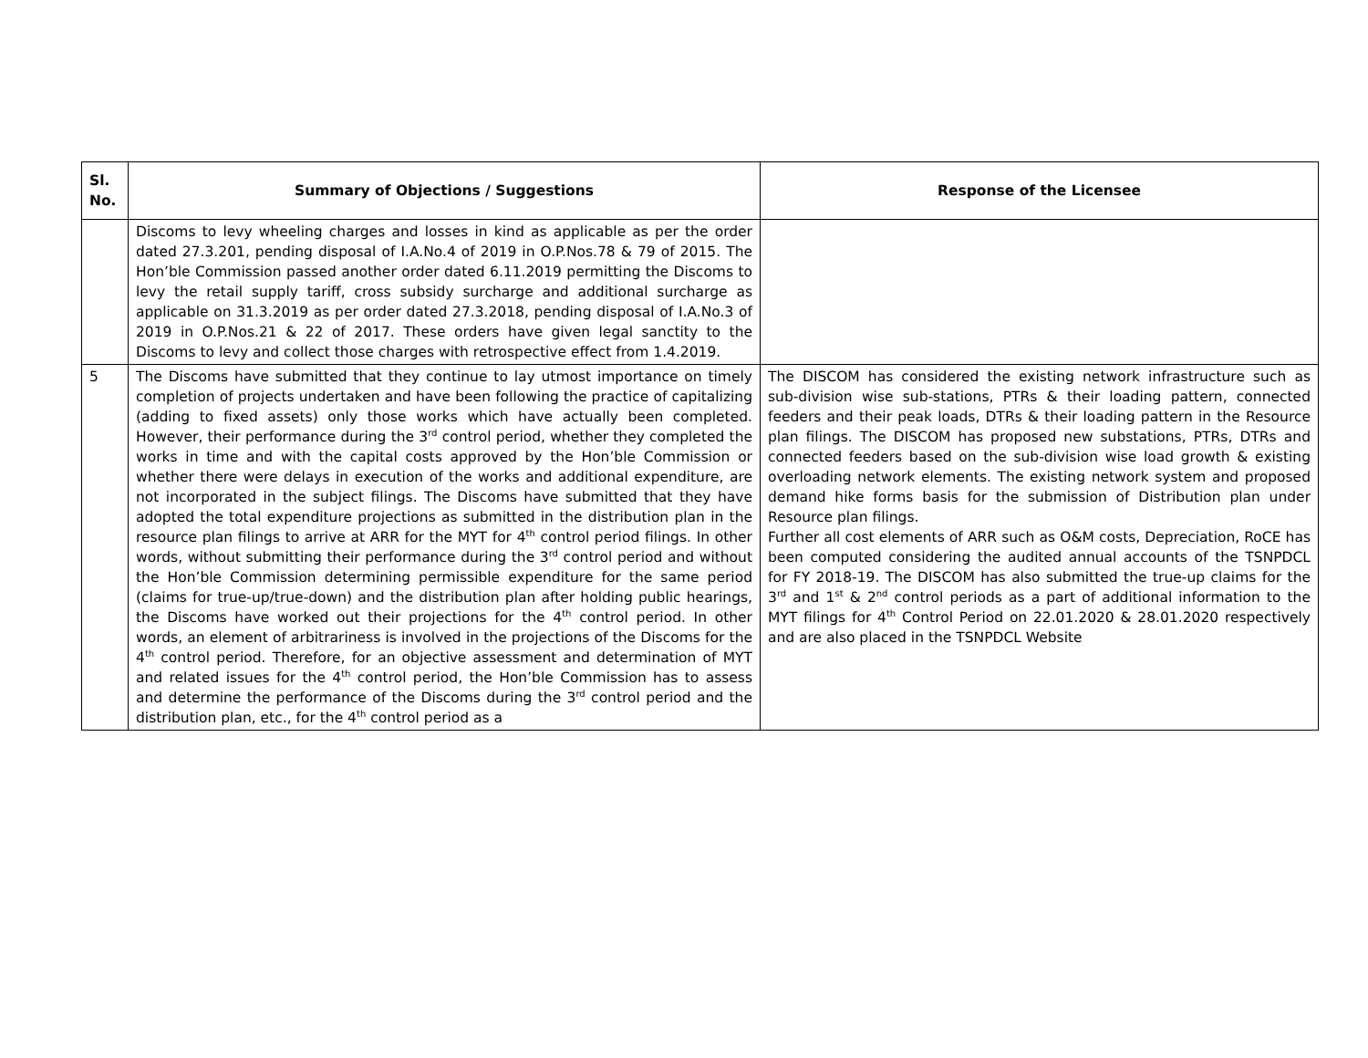| Sl. No. | Summary of Objections / Suggestions | Response of the Licensee |
| --- | --- | --- |
| | Discoms to levy wheeling charges and losses in kind as applicable as per the order dated 27.3.201, pending disposal of I.A.No.4 of 2019 in O.P.Nos.78 & 79 of 2015. The Hon’ble Commission passed another order dated 6.11.2019 permitting the Discoms to levy the retail supply tariff, cross subsidy surcharge and additional surcharge as applicable on 31.3.2019 as per order dated 27.3.2018, pending disposal of I.A.No.3 of 2019 in O.P.Nos.21 & 22 of 2017. These orders have given legal sanctity to the Discoms to levy and collect those charges with retrospective effect from 1.4.2019. | |
| 5 | The Discoms have submitted that they continue to lay utmost importance on timely completion of projects undertaken and have been following the practice of capitalizing (adding to fixed assets) only those works which have actually been completed. However, their performance during the 3<sup>rd</sup> control period, whether they completed the works in time and with the capital costs approved by the Hon’ble Commission or whether there were delays in execution of the works and additional expenditure, are not incorporated in the subject filings. The Discoms have submitted that they have adopted the total expenditure projections as submitted in the distribution plan in the resource plan filings to arrive at ARR for the MYT for 4<sup>th</sup> control period filings. In other words, without submitting their performance during the 3<sup>rd</sup> control period and without the Hon’ble Commission determining permissible expenditure for the same period (claims for true-up/true-down) and the distribution plan after holding public hearings, the Discoms have worked out their projections for the 4<sup>th</sup> control period. In other words, an element of arbitrariness is involved in the projections of the Discoms for the 4<sup>th</sup> control period. Therefore, for an objective assessment and determination of MYT and related issues for the 4<sup>th</sup> control period, the Hon’ble Commission has to assess and determine the performance of the Discoms during the 3<sup>rd</sup> control period and the distribution plan, etc., for the 4<sup>th</sup> control period as a | The DISCOM has considered the existing network infrastructure such as sub-division wise sub-stations, PTRs & their loading pattern, connected feeders and their peak loads, DTRs & their loading pattern in the Resource plan filings. The DISCOM has proposed new substations, PTRs, DTRs and connected feeders based on the sub-division wise load growth & existing overloading network elements. The existing network system and proposed demand hike forms basis for the submission of Distribution plan under Resource plan filings. Further all cost elements of ARR such as O&M costs, Depreciation, RoCE has been computed considering the audited annual accounts of the TSNPDCL for FY 2018-19. The DISCOM has also submitted the true-up claims for the 3<sup>rd</sup> and 1<sup>st</sup> & 2<sup>nd</sup> control periods as a part of additional information to the MYT filings for 4<sup>th</sup> Control Period on 22.01.2020 & 28.01.2020 respectively and are also placed in the TSNPDCL Website |